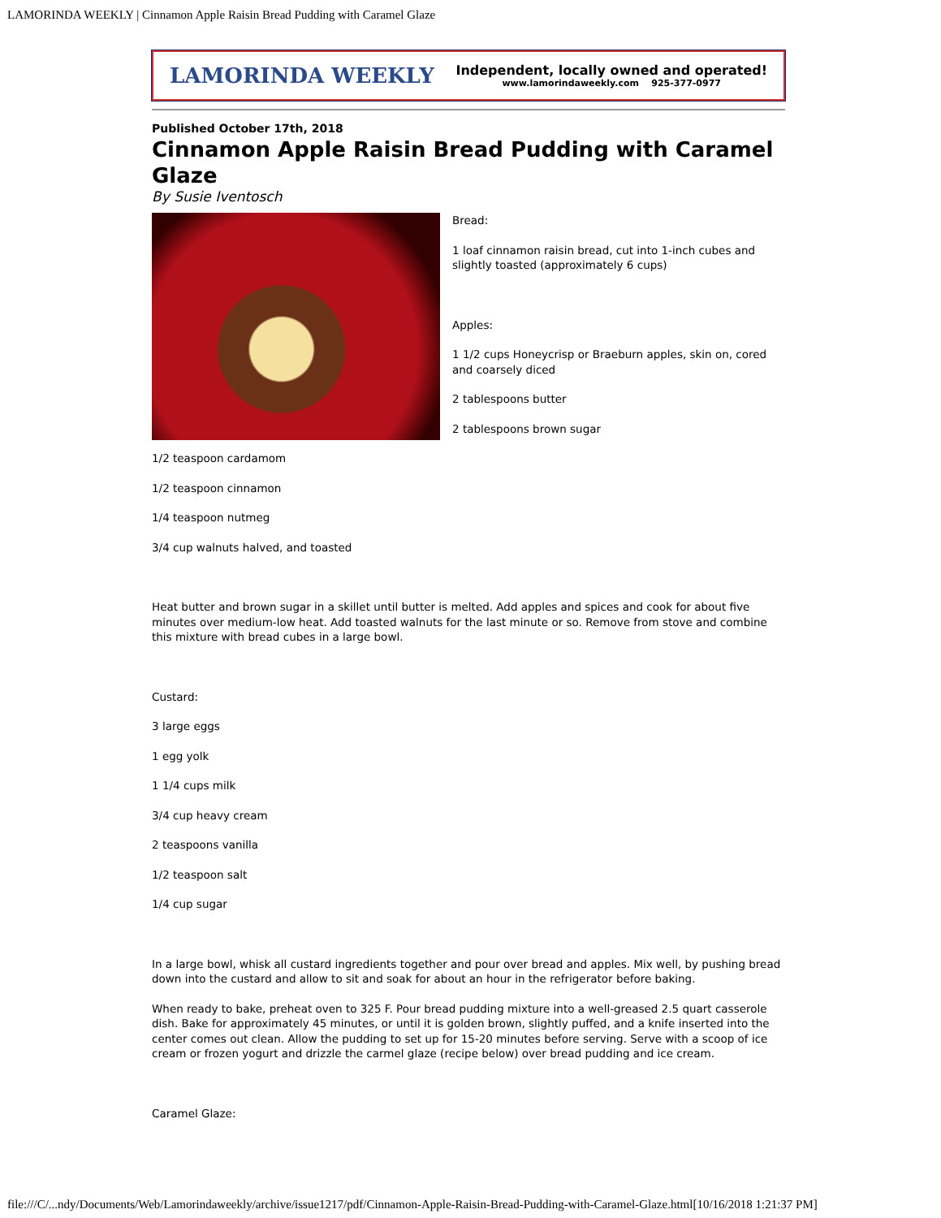LAMORINDA WEEKLY | Cinnamon Apple Raisin Bread Pudding with Caramel Glaze
LAMORINDA WEEKLY Independent, locally owned and operated!
www.lamorindaweekly.com 925-377-0977
Published October 17th, 2018
Cinnamon Apple Raisin Bread Pudding with Caramel Glaze
By Susie Iventosch
Bread:
1 loaf cinnamon raisin bread, cut into 1-inch cubes and slightly toasted (approximately 6 cups)
Apples:
1 1/2 cups Honeycrisp or Braeburn apples, skin on, cored and coarsely diced
2 tablespoons butter
2 tablespoons brown sugar
1/2 teaspoon cardamom
1/2 teaspoon cinnamon
1/4 teaspoon nutmeg
3/4 cup walnuts halved, and toasted
Heat butter and brown sugar in a skillet until butter is melted. Add apples and spices and cook for about five minutes over medium-low heat. Add toasted walnuts for the last minute or so. Remove from stove and combine this mixture with bread cubes in a large bowl.
Custard:
3 large eggs
1 egg yolk
1 1/4 cups milk
3/4 cup heavy cream
2 teaspoons vanilla
1/2 teaspoon salt
1/4 cup sugar
In a large bowl, whisk all custard ingredients together and pour over bread and apples. Mix well, by pushing bread down into the custard and allow to sit and soak for about an hour in the refrigerator before baking.
When ready to bake, preheat oven to 325 F. Pour bread pudding mixture into a well-greased 2.5 quart casserole dish. Bake for approximately 45 minutes, or until it is golden brown, slightly puffed, and a knife inserted into the center comes out clean. Allow the pudding to set up for 15-20 minutes before serving. Serve with a scoop of ice cream or frozen yogurt and drizzle the carmel glaze (recipe below) over bread pudding and ice cream.
Caramel Glaze:
file:///C/...ndy/Documents/Web/Lamorindaweekly/archive/issue1217/pdf/Cinnamon-Apple-Raisin-Bread-Pudding-with-Caramel-Glaze.html[10/16/2018 1:21:37 PM]